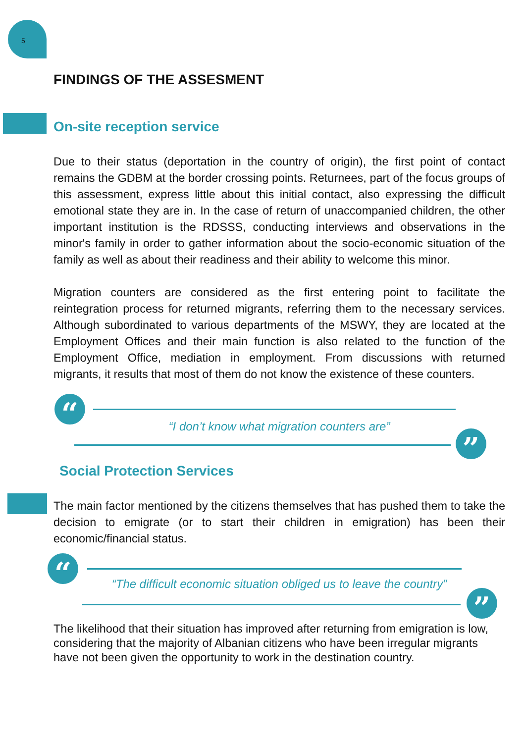5
FINDINGS OF THE ASSESMENT
On-site reception service
Due to their status (deportation in the country of origin), the first point of contact remains the GDBM at the border crossing points. Returnees, part of the focus groups of this assessment, express little about this initial contact, also expressing the difficult emotional state they are in. In the case of return of unaccompanied children, the other important institution is the RDSSS, conducting interviews and observations in the minor's family in order to gather information about the socio-economic situation of the family as well as about their readiness and their ability to welcome this minor.
Migration counters are considered as the first entering point to facilitate the reintegration process for returned migrants, referring them to the necessary services. Although subordinated to various departments of the MSWY, they are located at the Employment Offices and their main function is also related to the function of the Employment Office, mediation in employment. From discussions with returned migrants, it results that most of them do not know the existence of these counters.
“
“I don’t know what migration counters are”
”
Social Protection Services
The main factor mentioned by the citizens themselves that has pushed them to take the decision to emigrate (or to start their children in emigration) has been their economic/financial status.
“
“The difficult economic situation obliged us to leave the country”
”
The likelihood that their situation has improved after returning from emigration is low, considering that the majority of Albanian citizens who have been irregular migrants have not been given the opportunity to work in the destination country.